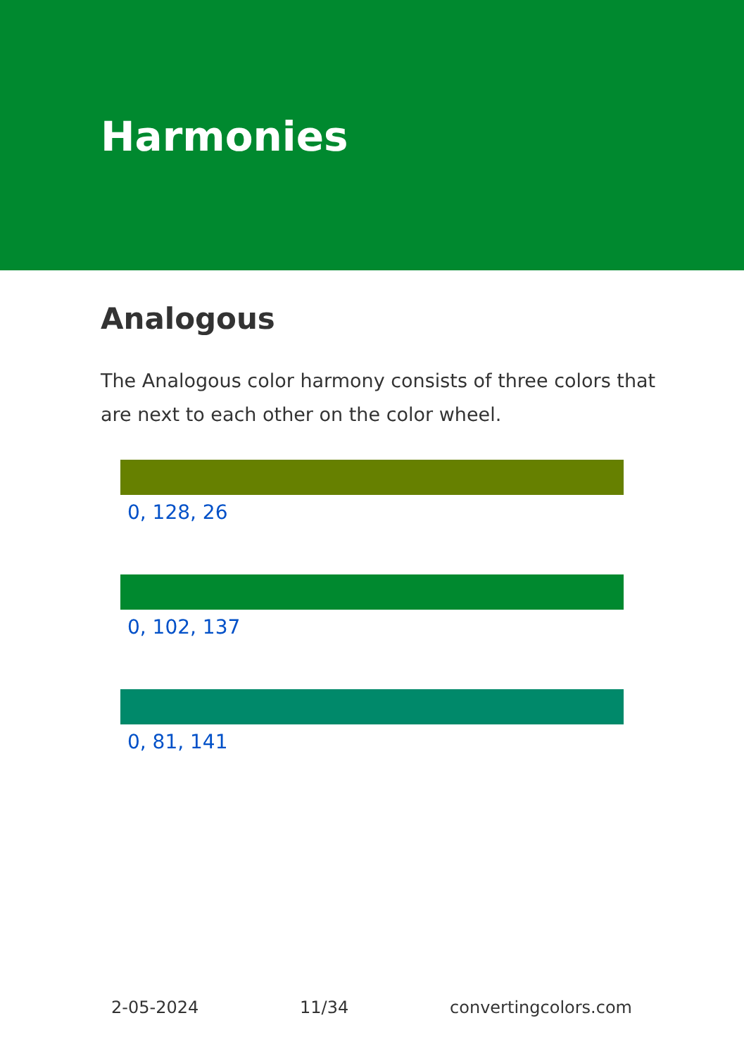Harmonies
Analogous
The Analogous color harmony consists of three colors that are next to each other on the color wheel.
0, 128, 26
0, 102, 137
0, 81, 141
2-05-2024 11/34 convertingcolors.com